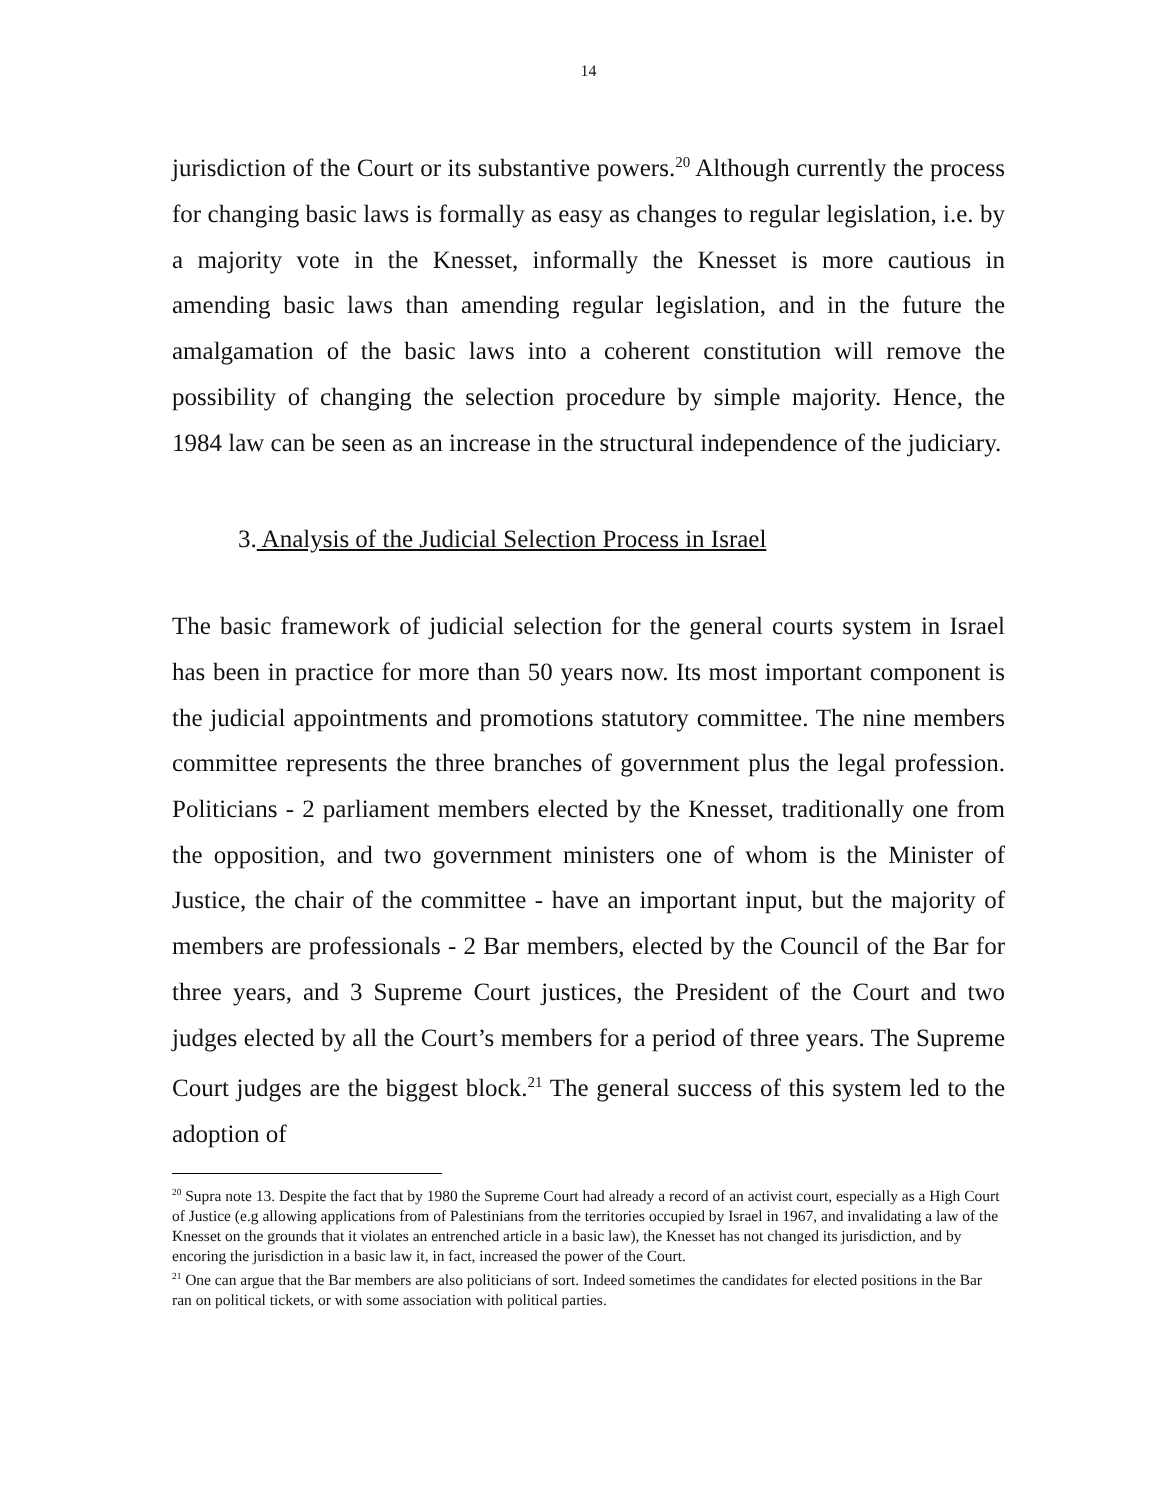14
jurisdiction of the Court or its substantive powers.<sup>20</sup> Although currently the process for changing basic laws is formally as easy as changes to regular legislation, i.e. by a majority vote in the Knesset, informally the Knesset is more cautious in amending basic laws than amending regular legislation, and in the future the amalgamation of the basic laws into a coherent constitution will remove the possibility of changing the selection procedure by simple majority. Hence, the 1984 law can be seen as an increase in the structural independence of the judiciary.
3. Analysis of the Judicial Selection Process in Israel
The basic framework of judicial selection for the general courts system in Israel has been in practice for more than 50 years now. Its most important component is the judicial appointments and promotions statutory committee. The nine members committee represents the three branches of government plus the legal profession. Politicians - 2 parliament members elected by the Knesset, traditionally one from the opposition, and two government ministers one of whom is the Minister of Justice, the chair of the committee - have an important input, but the majority of members are professionals - 2 Bar members, elected by the Council of the Bar for three years, and 3 Supreme Court justices, the President of the Court and two judges elected by all the Court’s members for a period of three years. The Supreme Court judges are the biggest block.<sup>21</sup> The general success of this system led to the adoption of
<sup>20</sup> Supra note 13. Despite the fact that by 1980 the Supreme Court had already a record of an activist court, especially as a High Court of Justice (e.g allowing applications from of Palestinians from the territories occupied by Israel in 1967, and invalidating a law of the Knesset on the grounds that it violates an entrenched article in a basic law), the Knesset has not changed its jurisdiction, and by encoring the jurisdiction in a basic law it, in fact, increased the power of the Court.
<sup>21</sup> One can argue that the Bar members are also politicians of sort. Indeed sometimes the candidates for elected positions in the Bar ran on political tickets, or with some association with political parties.